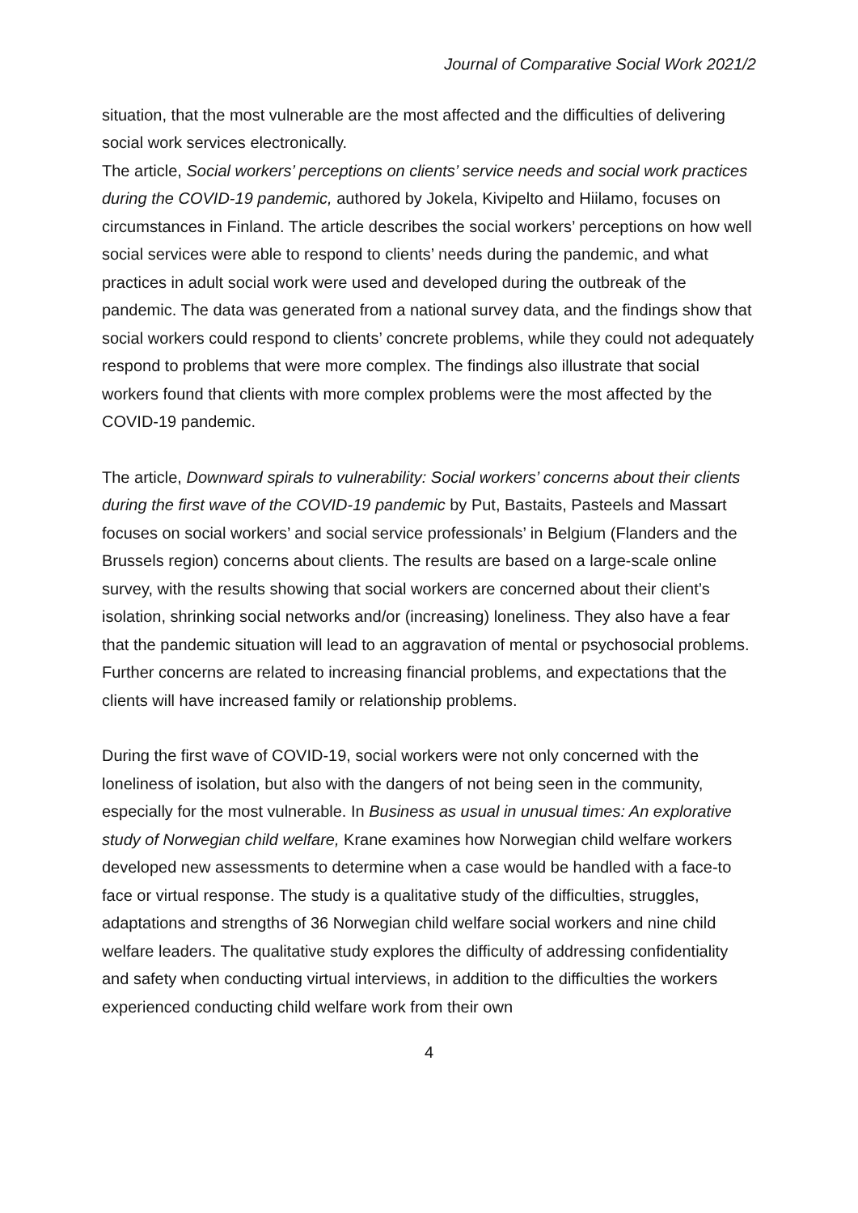Journal of Comparative Social Work 2021/2
situation, that the most vulnerable are the most affected and the difficulties of delivering social work services electronically.
The article, Social workers’ perceptions on clients’ service needs and social work practices during the COVID-19 pandemic, authored by Jokela, Kivipelto and Hiilamo, focuses on circumstances in Finland. The article describes the social workers’ perceptions on how well social services were able to respond to clients’ needs during the pandemic, and what practices in adult social work were used and developed during the outbreak of the pandemic. The data was generated from a national survey data, and the findings show that social workers could respond to clients’ concrete problems, while they could not adequately respond to problems that were more complex. The findings also illustrate that social workers found that clients with more complex problems were the most affected by the COVID-19 pandemic.
The article, Downward spirals to vulnerability: Social workers’ concerns about their clients during the first wave of the COVID-19 pandemic by Put, Bastaits, Pasteels and Massart focuses on social workers’ and social service professionals’ in Belgium (Flanders and the Brussels region) concerns about clients. The results are based on a large-scale online survey, with the results showing that social workers are concerned about their client’s isolation, shrinking social networks and/or (increasing) loneliness. They also have a fear that the pandemic situation will lead to an aggravation of mental or psychosocial problems. Further concerns are related to increasing financial problems, and expectations that the clients will have increased family or relationship problems.
During the first wave of COVID-19, social workers were not only concerned with the loneliness of isolation, but also with the dangers of not being seen in the community, especially for the most vulnerable. In Business as usual in unusual times: An explorative study of Norwegian child welfare, Krane examines how Norwegian child welfare workers developed new assessments to determine when a case would be handled with a face-to face or virtual response. The study is a qualitative study of the difficulties, struggles, adaptations and strengths of 36 Norwegian child welfare social workers and nine child welfare leaders. The qualitative study explores the difficulty of addressing confidentiality and safety when conducting virtual interviews, in addition to the difficulties the workers experienced conducting child welfare work from their own
4